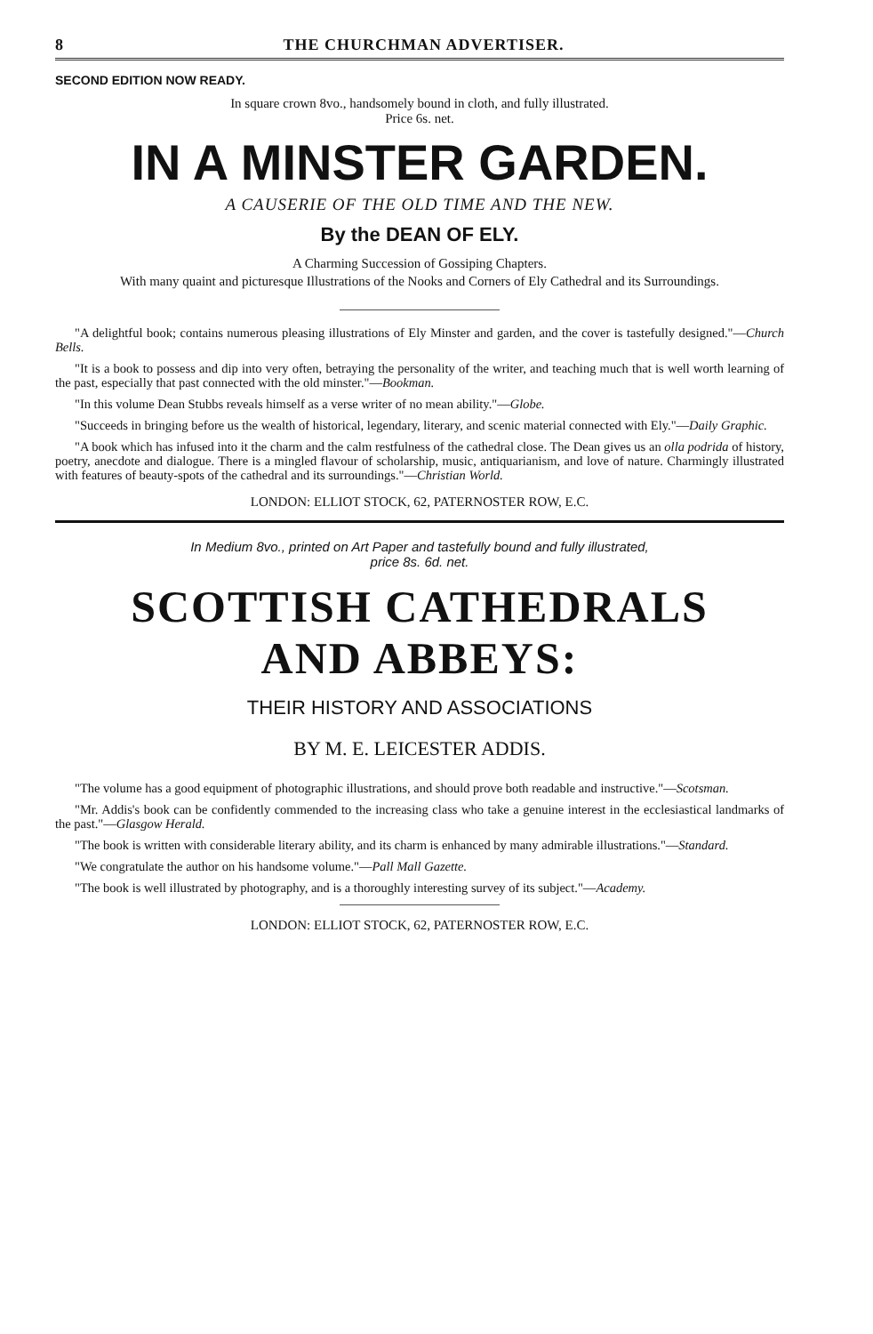8 THE CHURCHMAN ADVERTISER.
SECOND EDITION NOW READY.
In square crown 8vo., handsomely bound in cloth, and fully illustrated.
Price 6s. net.
IN A MINSTER GARDEN.
A CAUSERIE OF THE OLD TIME AND THE NEW.
By the DEAN OF ELY.
A Charming Succession of Gossiping Chapters.
With many quaint and picturesque Illustrations of the Nooks and Corners of Ely Cathedral and its Surroundings.
"A delightful book; contains numerous pleasing illustrations of Ely Minster and garden, and the cover is tastefully designed."—Church Bells.
"It is a book to possess and dip into very often, betraying the personality of the writer, and teaching much that is well worth learning of the past, especially that past connected with the old minster."—Bookman.
"In this volume Dean Stubbs reveals himself as a verse writer of no mean ability."—Globe.
"Succeeds in bringing before us the wealth of historical, legendary, literary, and scenic material connected with Ely."—Daily Graphic.
"A book which has infused into it the charm and the calm restfulness of the cathedral close. The Dean gives us an olla podrida of history, poetry, anecdote and dialogue. There is a mingled flavour of scholarship, music, antiquarianism, and love of nature. Charmingly illustrated with features of beauty-spots of the cathedral and its surroundings."—Christian World.
LONDON: ELLIOT STOCK, 62, PATERNOSTER ROW, E.C.
In Medium 8vo., printed on Art Paper and tastefully bound and fully illustrated,
price 8s. 6d. net.
SCOTTISH CATHEDRALS
AND ABBEYS:
THEIR HISTORY AND ASSOCIATIONS
BY M. E. LEICESTER ADDIS.
"The volume has a good equipment of photographic illustrations, and should prove both readable and instructive."—Scotsman.
"Mr. Addis's book can be confidently commended to the increasing class who take a genuine interest in the ecclesiastical landmarks of the past."—Glasgow Herald.
"The book is written with considerable literary ability, and its charm is enhanced by many admirable illustrations."—Standard.
"We congratulate the author on his handsome volume."—Pall Mall Gazette.
"The book is well illustrated by photography, and is a thoroughly interesting survey of its subject."—Academy.
LONDON: ELLIOT STOCK, 62, PATERNOSTER ROW, E.C.